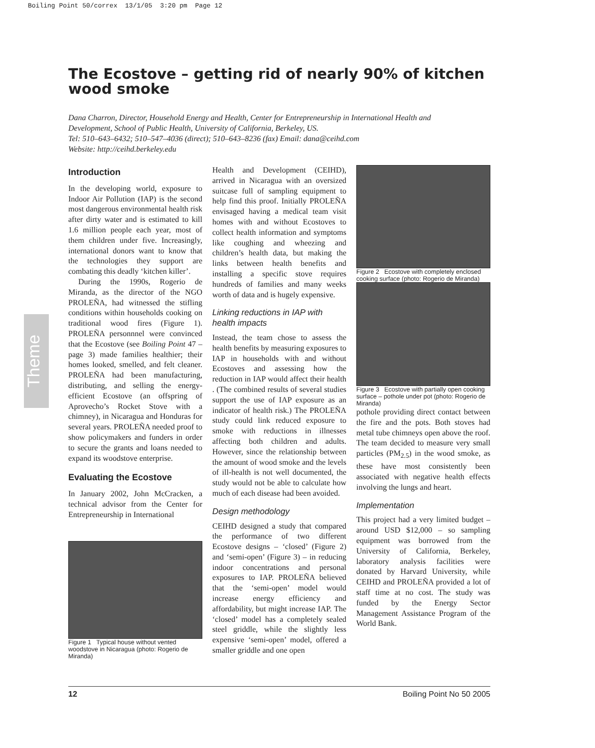Boiling Point 50/correx 13/1/05 3:20 pm Page 12
The Ecostove – getting rid of nearly 90% of kitchen wood smoke
Dana Charron, Director, Household Energy and Health, Center for Entrepreneurship in International Health and Development, School of Public Health, University of California, Berkeley, US.
Tel: 510–643–6432; 510–547–4036 (direct); 510–643–8236 (fax) Email: dana@ceihd.com
Website: http://ceihd.berkeley.edu
Theme
Introduction
In the developing world, exposure to Indoor Air Pollution (IAP) is the second most dangerous environmental health risk after dirty water and is estimated to kill 1.6 million people each year, most of them children under five. Increasingly, international donors want to know that the technologies they support are combating this deadly ‘kitchen killer’.
During the 1990s, Rogerio de Miranda, as the director of the NGO PROLEÑA, had witnessed the stifling conditions within households cooking on traditional wood fires (Figure 1). PROLEÑA personnnel were convinced that the Ecostove (see Boiling Point 47 – page 3) made families healthier; their homes looked, smelled, and felt cleaner. PROLEÑA had been manufacturing, distributing, and selling the energy-efficient Ecostove (an offspring of Aprovecho’s Rocket Stove with a chimney), in Nicaragua and Honduras for several years. PROLEÑA needed proof to show policymakers and funders in order to secure the grants and loans needed to expand its woodstove enterprise.
Evaluating the Ecostove
In January 2002, John McCracken, a technical advisor from the Center for Entrepreneurship in International
Figure 1 Typical house without vented woodstove in Nicaragua (photo: Rogerio de Miranda)
Health and Development (CEIHD), arrived in Nicaragua with an oversized suitcase full of sampling equipment to help find this proof. Initially PROLEÑA envisaged having a medical team visit homes with and without Ecostoves to collect health information and symptoms like coughing and wheezing and children’s health data, but making the links between health benefits and installing a specific stove requires hundreds of families and many weeks worth of data and is hugely expensive.
Linking reductions in IAP with health impacts
Instead, the team chose to assess the health benefits by measuring exposures to IAP in households with and without Ecostoves and assessing how the reduction in IAP would affect their health . (The combined results of several studies support the use of IAP exposure as an indicator of health risk.) The PROLEÑA study could link reduced exposure to smoke with reductions in illnesses affecting both children and adults. However, since the relationship between the amount of wood smoke and the levels of ill-health is not well documented, the study would not be able to calculate how much of each disease had been avoided.
Design methodology
CEIHD designed a study that compared the performance of two different Ecostove designs – ‘closed’ (Figure 2) and ‘semi-open’ (Figure 3) – in reducing indoor concentrations and personal exposures to IAP. PROLEÑA believed that the ‘semi-open’ model would increase energy efficiency and affordability, but might increase IAP. The ‘closed’ model has a completely sealed steel griddle, while the slightly less expensive ‘semi-open’ model, offered a smaller griddle and one open
Figure 2 Ecostove with completely enclosed cooking surface (photo: Rogerio de Miranda)
Figure 3 Ecostove with partially open cooking surface – pothole under pot (photo: Rogerio de Miranda)
pothole providing direct contact between the fire and the pots. Both stoves had metal tube chimneys open above the roof. The team decided to measure very small particles (PM<sub>2.5</sub>) in the wood smoke, as these have most consistently been associated with negative health effects involving the lungs and heart.
Implementation
This project had a very limited budget – around USD $12,000 – so sampling equipment was borrowed from the University of California, Berkeley, laboratory analysis facilities were donated by Harvard University, while CEIHD and PROLEÑA provided a lot of staff time at no cost. The study was funded by the Energy Sector Management Assistance Program of the World Bank.
12 Boiling Point No 50 2005